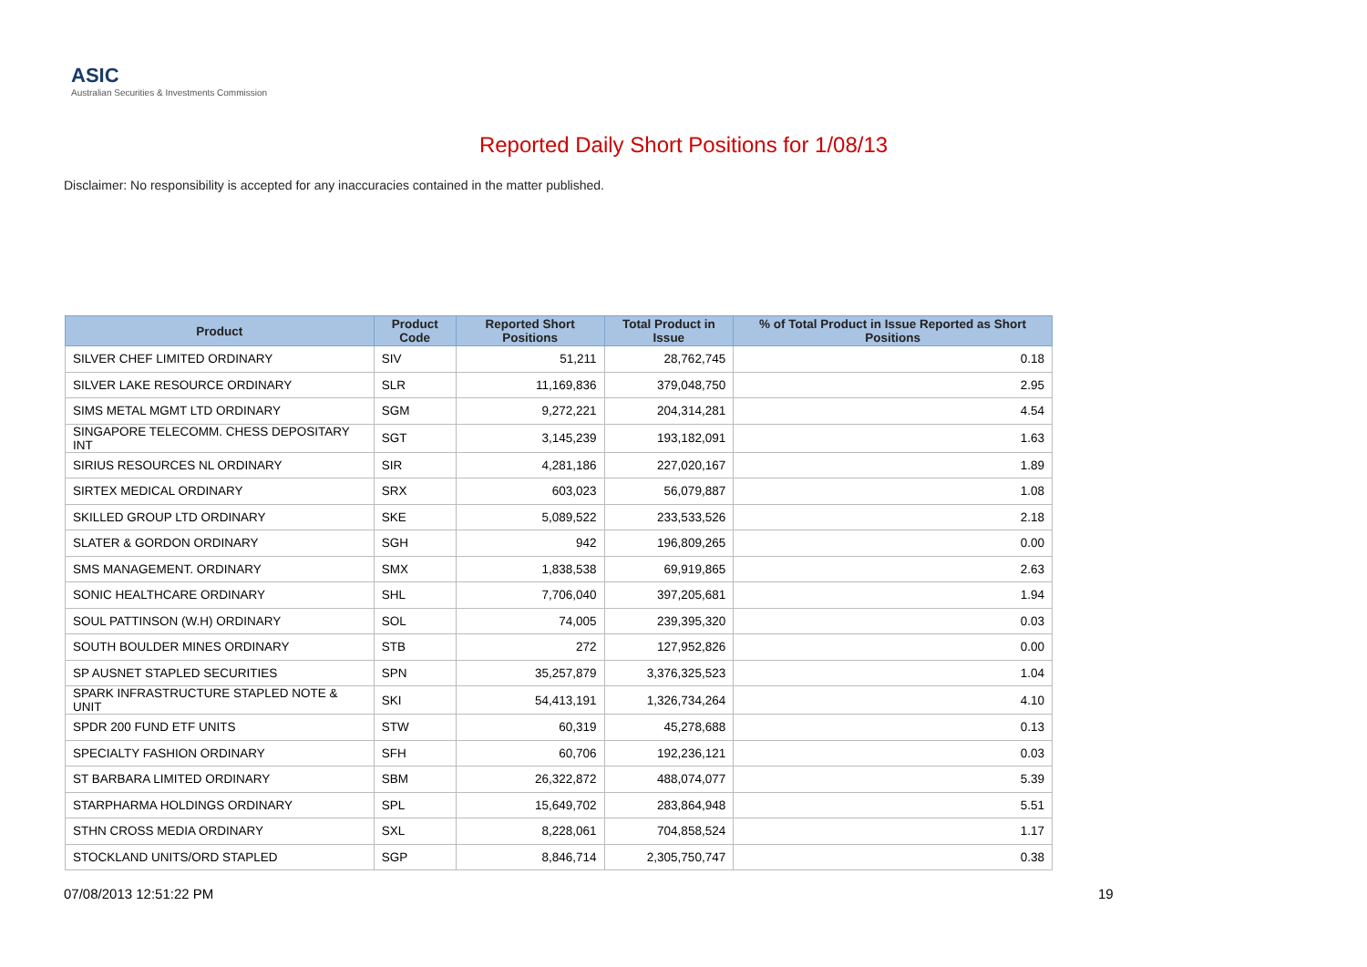ASIC
Australian Securities & Investments Commission
Reported Daily Short Positions for 1/08/13
Disclaimer: No responsibility is accepted for any inaccuracies contained in the matter published.
| Product | Product Code | Reported Short Positions | Total Product in Issue | % of Total Product in Issue Reported as Short Positions |
| --- | --- | --- | --- | --- |
| SILVER CHEF LIMITED ORDINARY | SIV | 51,211 | 28,762,745 | 0.18 |
| SILVER LAKE RESOURCE ORDINARY | SLR | 11,169,836 | 379,048,750 | 2.95 |
| SIMS METAL MGMT LTD ORDINARY | SGM | 9,272,221 | 204,314,281 | 4.54 |
| SINGAPORE TELECOMM. CHESS DEPOSITARY INT | SGT | 3,145,239 | 193,182,091 | 1.63 |
| SIRIUS RESOURCES NL ORDINARY | SIR | 4,281,186 | 227,020,167 | 1.89 |
| SIRTEX MEDICAL ORDINARY | SRX | 603,023 | 56,079,887 | 1.08 |
| SKILLED GROUP LTD ORDINARY | SKE | 5,089,522 | 233,533,526 | 2.18 |
| SLATER & GORDON ORDINARY | SGH | 942 | 196,809,265 | 0.00 |
| SMS MANAGEMENT. ORDINARY | SMX | 1,838,538 | 69,919,865 | 2.63 |
| SONIC HEALTHCARE ORDINARY | SHL | 7,706,040 | 397,205,681 | 1.94 |
| SOUL PATTINSON (W.H) ORDINARY | SOL | 74,005 | 239,395,320 | 0.03 |
| SOUTH BOULDER MINES ORDINARY | STB | 272 | 127,952,826 | 0.00 |
| SP AUSNET STAPLED SECURITIES | SPN | 35,257,879 | 3,376,325,523 | 1.04 |
| SPARK INFRASTRUCTURE STAPLED NOTE & UNIT | SKI | 54,413,191 | 1,326,734,264 | 4.10 |
| SPDR 200 FUND ETF UNITS | STW | 60,319 | 45,278,688 | 0.13 |
| SPECIALTY FASHION ORDINARY | SFH | 60,706 | 192,236,121 | 0.03 |
| ST BARBARA LIMITED ORDINARY | SBM | 26,322,872 | 488,074,077 | 5.39 |
| STARPHARMA HOLDINGS ORDINARY | SPL | 15,649,702 | 283,864,948 | 5.51 |
| STHN CROSS MEDIA ORDINARY | SXL | 8,228,061 | 704,858,524 | 1.17 |
| STOCKLAND UNITS/ORD STAPLED | SGP | 8,846,714 | 2,305,750,747 | 0.38 |
07/08/2013 12:51:22 PM 19